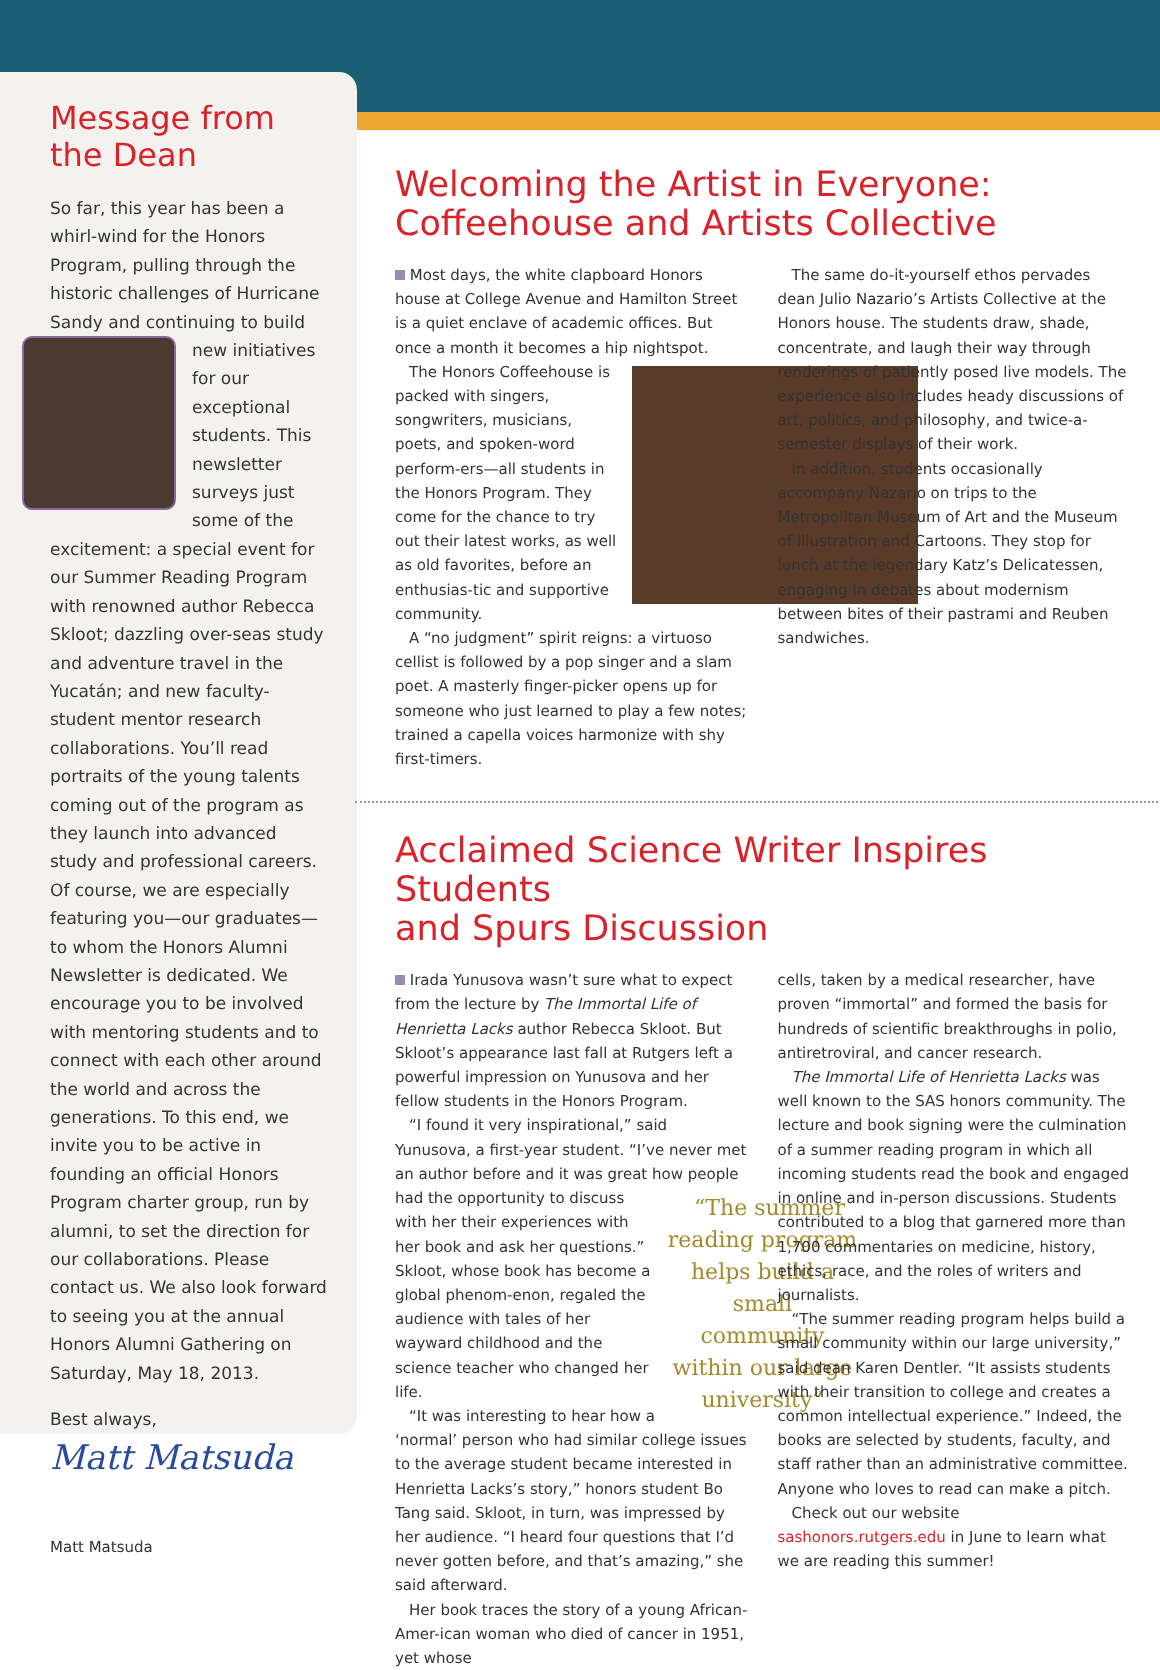Message from
the Dean
So far, this year has been a whirl-wind for the Honors Program, pulling through the historic challenges of Hurricane Sandy and continuing to build new initiatives for our exceptional students. This newsletter surveys just some of the excitement: a special event for our Summer Reading Program with renowned author Rebecca Skloot; dazzling over-seas study and adventure travel in the Yucatán; and new faculty-student mentor research collaborations. You’ll read portraits of the young talents coming out of the program as they launch into advanced study and professional careers. Of course, we are especially featuring you—our graduates—to whom the Honors Alumni Newsletter is dedicated. We encourage you to be involved with mentoring students and to connect with each other around the world and across the generations. To this end, we invite you to be active in founding an official Honors Program charter group, run by alumni, to set the direction for our collaborations. Please contact us. We also look forward to seeing you at the annual Honors Alumni Gathering on Saturday, May 18, 2013.
Best always,
Matt Matsuda
Matt Matsuda
Welcoming the Artist in Everyone:
Coffeehouse and Artists Collective
Most days, the white clapboard Honors house at College Avenue and Hamilton Street is a quiet enclave of academic offices. But once a month it becomes a hip nightspot.
The Honors Coffeehouse is packed with singers, songwriters, musicians, poets, and spoken-word perform-ers—all students in the Honors Program. They come for the chance to try out their latest works, as well as old favorites, before an enthusias-tic and supportive community.
A “no judgment” spirit reigns: a virtuoso cellist is followed by a pop singer and a slam poet. A masterly finger-picker opens up for someone who just learned to play a few notes; trained a capella voices harmonize with shy first-timers.
The same do-it-yourself ethos pervades dean Julio Nazario’s Artists Collective at the Honors house. The students draw, shade, concentrate, and laugh their way through renderings of patiently posed live models. The experience also includes heady discussions of art, politics, and philosophy, and twice-a-semester displays of their work.
In addition, students occasionally accompany Nazario on trips to the Metropolitan Museum of Art and the Museum of Illustration and Cartoons. They stop for lunch at the legendary Katz’s Delicatessen, engaging in debates about modernism between bites of their pastrami and Reuben sandwiches.
Acclaimed Science Writer Inspires Students
and Spurs Discussion
Irada Yunusova wasn’t sure what to expect from the lecture by The Immortal Life of Henrietta Lacks author Rebecca Skloot. But Skloot’s appearance last fall at Rutgers left a powerful impression on Yunusova and her fellow students in the Honors Program.
“I found it very inspirational,” said Yunusova, a first-year student. “I’ve never met an author before and it was great how people had the “The summer reading program helps build a small community within our large university” opportunity to discuss with her their experiences with her book and ask her questions.” Skloot, whose book has become a global phenom-enon, regaled the audience with tales of her wayward childhood and the science teacher who changed her life.
“It was interesting to hear how a ‘normal’ person who had similar college issues to the average student became interested in Henrietta Lacks’s story,” honors student Bo Tang said. Skloot, in turn, was impressed by her audience. “I heard four questions that I’d never gotten before, and that’s amazing,” she said afterward.
Her book traces the story of a young African-Amer-ican woman who died of cancer in 1951, yet whose
cells, taken by a medical researcher, have proven “immortal” and formed the basis for hundreds of scientific breakthroughs in polio, antiretroviral, and cancer research.
The Immortal Life of Henrietta Lacks was well known to the SAS honors community. The lecture and book signing were the culmination of a summer reading program in which all incoming students read the book and engaged in online and in-person discussions. Students contributed to a blog that garnered more than 1,700 commentaries on medicine, history, ethics, race, and the roles of writers and journalists.
“The summer reading program helps build a small community within our large university,” said dean Karen Dentler. “It assists students with their transition to college and creates a common intellectual experience.” Indeed, the books are selected by students, faculty, and staff rather than an administrative committee. Anyone who loves to read can make a pitch.
Check out our website sashonors.rutgers.edu in June to learn what we are reading this summer!